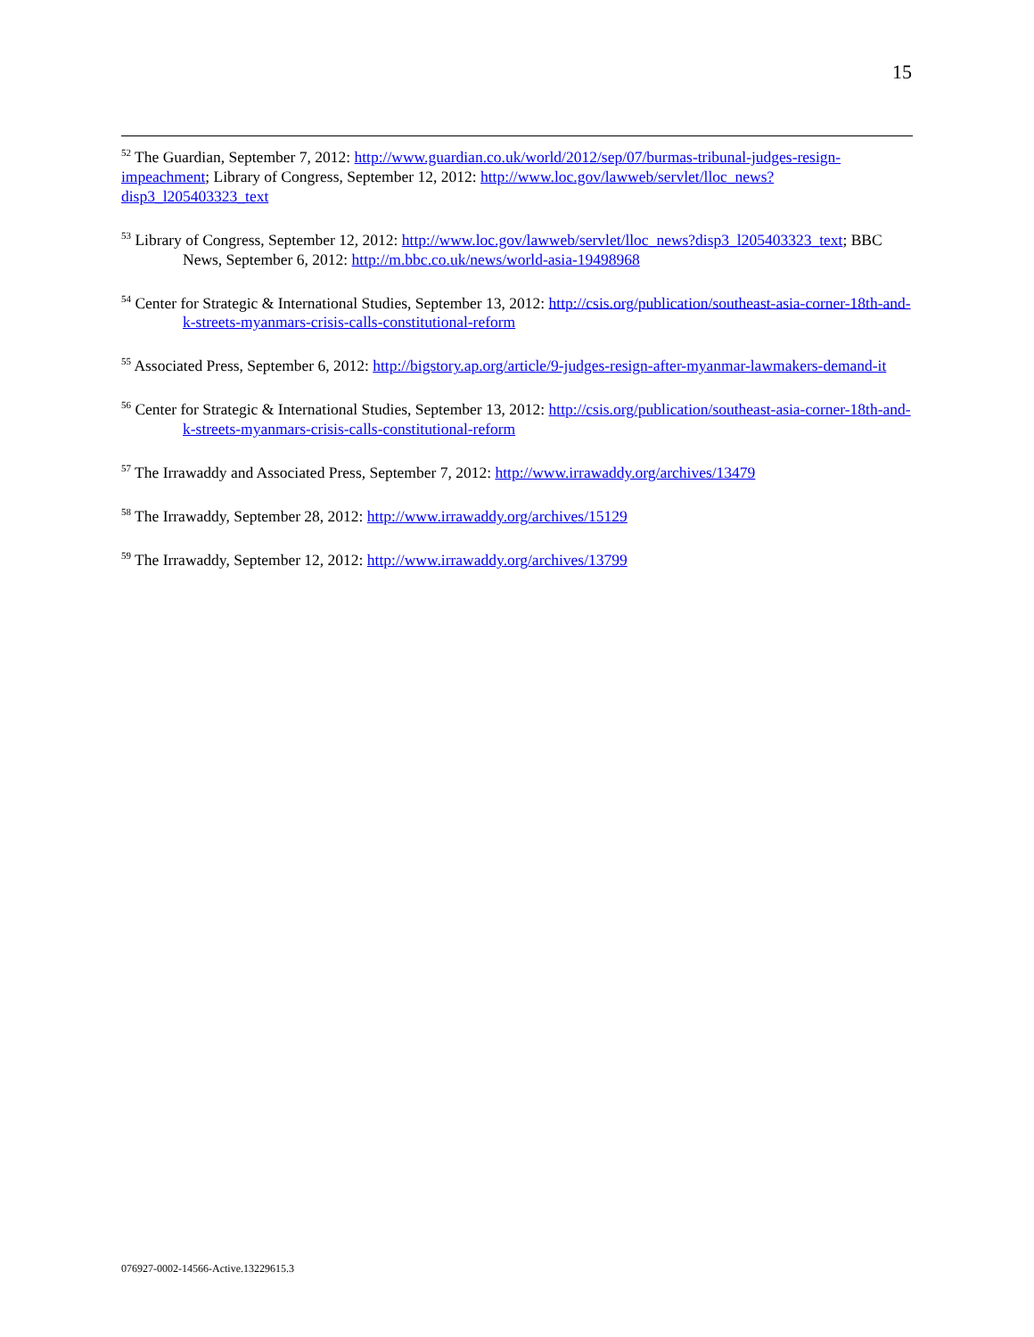15
<sup>52</sup> The Guardian, September 7, 2012: http://www.guardian.co.uk/world/2012/sep/07/burmas-tribunal-judges-resign-impeachment; Library of Congress, September 12, 2012: http://www.loc.gov/lawweb/servlet/lloc_news?disp3_l205403323_text
<sup>53</sup> Library of Congress, September 12, 2012: http://www.loc.gov/lawweb/servlet/lloc_news?disp3_l205403323_text; BBC News, September 6, 2012: http://m.bbc.co.uk/news/world-asia-19498968
<sup>54</sup> Center for Strategic & International Studies, September 13, 2012: http://csis.org/publication/southeast-asia-corner-18th-and-k-streets-myanmars-crisis-calls-constitutional-reform
<sup>55</sup> Associated Press, September 6, 2012: http://bigstory.ap.org/article/9-judges-resign-after-myanmar-lawmakers-demand-it
<sup>56</sup> Center for Strategic & International Studies, September 13, 2012: http://csis.org/publication/southeast-asia-corner-18th-and-k-streets-myanmars-crisis-calls-constitutional-reform
<sup>57</sup> The Irrawaddy and Associated Press, September 7, 2012: http://www.irrawaddy.org/archives/13479
<sup>58</sup> The Irrawaddy, September 28, 2012: http://www.irrawaddy.org/archives/15129
<sup>59</sup> The Irrawaddy, September 12, 2012: http://www.irrawaddy.org/archives/13799
076927-0002-14566-Active.13229615.3